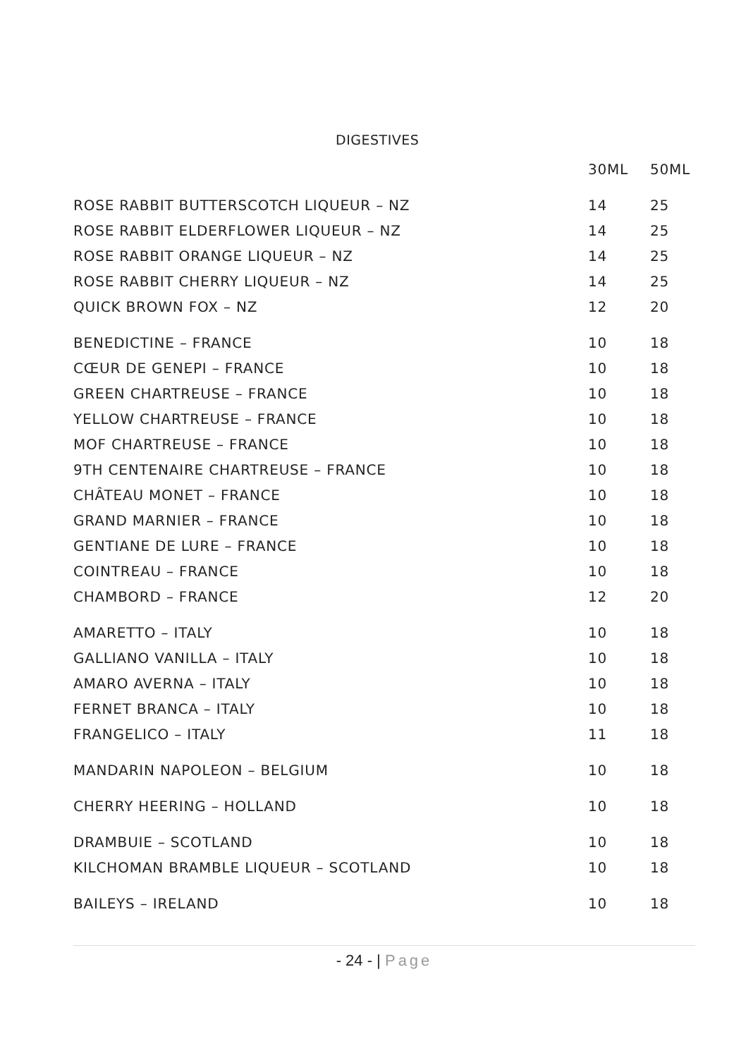DIGESTIVES
| | 30ML | 50ML |
| --- | --- | --- |
| ROSE RABBIT BUTTERSCOTCH LIQUEUR – NZ | 14 | 25 |
| ROSE RABBIT ELDERFLOWER LIQUEUR – NZ | 14 | 25 |
| ROSE RABBIT ORANGE LIQUEUR – NZ | 14 | 25 |
| ROSE RABBIT CHERRY LIQUEUR – NZ | 14 | 25 |
| QUICK BROWN FOX – NZ | 12 | 20 |
| BENEDICTINE – FRANCE | 10 | 18 |
| CŒUR DE GENEPI – FRANCE | 10 | 18 |
| GREEN CHARTREUSE – FRANCE | 10 | 18 |
| YELLOW CHARTREUSE – FRANCE | 10 | 18 |
| MOF CHARTREUSE – FRANCE | 10 | 18 |
| 9TH CENTENAIRE CHARTREUSE – FRANCE | 10 | 18 |
| CHÂTEAU MONET – FRANCE | 10 | 18 |
| GRAND MARNIER – FRANCE | 10 | 18 |
| GENTIANE DE LURE – FRANCE | 10 | 18 |
| COINTREAU – FRANCE | 10 | 18 |
| CHAMBORD – FRANCE | 12 | 20 |
| AMARETTO – ITALY | 10 | 18 |
| GALLIANO VANILLA – ITALY | 10 | 18 |
| AMARO AVERNA – ITALY | 10 | 18 |
| FERNET BRANCA – ITALY | 10 | 18 |
| FRANGELICO – ITALY | 11 | 18 |
| MANDARIN NAPOLEON – BELGIUM | 10 | 18 |
| CHERRY HEERING – HOLLAND | 10 | 18 |
| DRAMBUIE – SCOTLAND | 10 | 18 |
| KILCHOMAN BRAMBLE LIQUEUR – SCOTLAND | 10 | 18 |
| BAILEYS – IRELAND | 10 | 18 |
- 24 - | Page